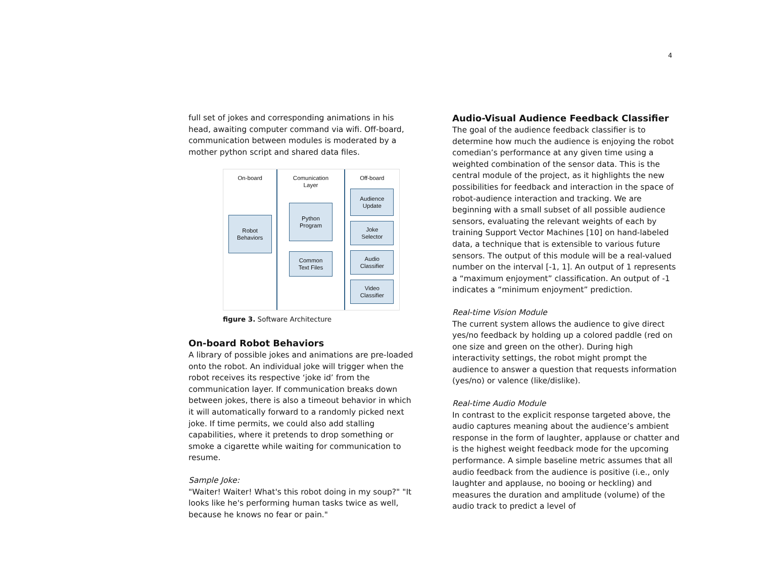4
full set of jokes and corresponding animations in his head, awaiting computer command via wifi. Off-board, communication between modules is moderated by a mother python script and shared data files.
On-board
Robot
Behaviors
Comunication
Layer
Python
Program
Common
Text Files
Off-board
Audience
Update
Joke
Selector
Audio
Classifier
Video
Classifier
figure 3. Software Architecture
On-board Robot Behaviors
A library of possible jokes and animations are pre-loaded onto the robot. An individual joke will trigger when the robot receives its respective ‘joke id’ from the communication layer. If communication breaks down between jokes, there is also a timeout behavior in which it will automatically forward to a randomly picked next joke. If time permits, we could also add stalling capabilities, where it pretends to drop something or smoke a cigarette while waiting for communication to resume.
Sample Joke:
"Waiter! Waiter! What's this robot doing in my soup?" "It looks like he's performing human tasks twice as well, because he knows no fear or pain."
Audio-Visual Audience Feedback Classifier
The goal of the audience feedback classifier is to determine how much the audience is enjoying the robot comedian’s performance at any given time using a weighted combination of the sensor data. This is the central module of the project, as it highlights the new possibilities for feedback and interaction in the space of robot-audience interaction and tracking. We are beginning with a small subset of all possible audience sensors, evaluating the relevant weights of each by training Support Vector Machines [10] on hand-labeled data, a technique that is extensible to various future sensors. The output of this module will be a real-valued number on the interval [-1, 1]. An output of 1 represents a “maximum enjoyment” classification. An output of -1 indicates a “minimum enjoyment” prediction.
Real-time Vision Module
The current system allows the audience to give direct yes/no feedback by holding up a colored paddle (red on one size and green on the other). During high interactivity settings, the robot might prompt the audience to answer a question that requests information (yes/no) or valence (like/dislike).
Real-time Audio Module
In contrast to the explicit response targeted above, the audio captures meaning about the audience’s ambient response in the form of laughter, applause or chatter and is the highest weight feedback mode for the upcoming performance. A simple baseline metric assumes that all audio feedback from the audience is positive (i.e., only laughter and applause, no booing or heckling) and measures the duration and amplitude (volume) of the audio track to predict a level of